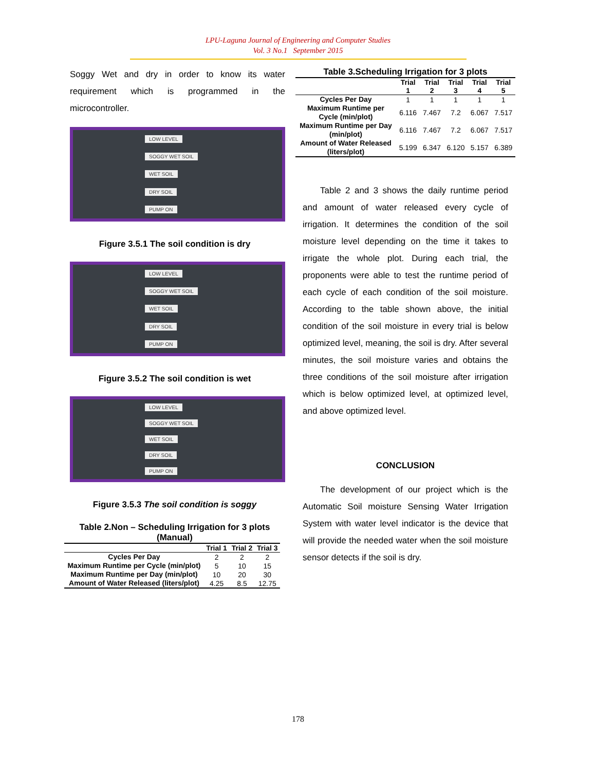LPU-Laguna Journal of Engineering and Computer Studies
Vol. 3 No.1 September 2015
Soggy Wet and dry in order to know its water requirement which is programmed in the microcontroller.
LOW LEVEL
SOGGY WET SOIL
WET SOIL
DRY SOIL
PUMP ON
Figure 3.5.1 The soil condition is dry
LOW LEVEL
SOGGY WET SOIL
WET SOIL
DRY SOIL
PUMP ON
Figure 3.5.2 The soil condition is wet
LOW LEVEL
SOGGY WET SOIL
WET SOIL
DRY SOIL
PUMP ON
Figure 3.5.3 The soil condition is soggy
Table 2.Non – Scheduling Irrigation for 3 plots (Manual)
| | Trial 1 | Trial 2 | Trial 3 |
| --- | --- | --- | --- |
| Cycles Per Day | 2 | 2 | 2 |
| Maximum Runtime per Cycle (min/plot) | 5 | 10 | 15 |
| Maximum Runtime per Day (min/plot) | 10 | 20 | 30 |
| Amount of Water Released (liters/plot) | 4.25 | 8.5 | 12.75 |
Table 3.Scheduling Irrigation for 3 plots
| | Trial 1 | Trial 2 | Trial 3 | Trial 4 | Trial 5 |
| --- | --- | --- | --- | --- | --- |
| Cycles Per Day | 1 | 1 | 1 | 1 | 1 |
| Maximum Runtime per Cycle (min/plot) | 6.116 | 7.467 | 7.2 | 6.067 | 7.517 |
| Maximum Runtime per Day (min/plot) | 6.116 | 7.467 | 7.2 | 6.067 | 7.517 |
| Amount of Water Released (liters/plot) | 5.199 | 6.347 | 6.120 | 5.157 | 6.389 |
Table 2 and 3 shows the daily runtime period and amount of water released every cycle of irrigation. It determines the condition of the soil moisture level depending on the time it takes to irrigate the whole plot. During each trial, the proponents were able to test the runtime period of each cycle of each condition of the soil moisture. According to the table shown above, the initial condition of the soil moisture in every trial is below optimized level, meaning, the soil is dry. After several minutes, the soil moisture varies and obtains the three conditions of the soil moisture after irrigation which is below optimized level, at optimized level, and above optimized level.
CONCLUSION
The development of our project which is the Automatic Soil moisture Sensing Water Irrigation System with water level indicator is the device that will provide the needed water when the soil moisture sensor detects if the soil is dry.
178